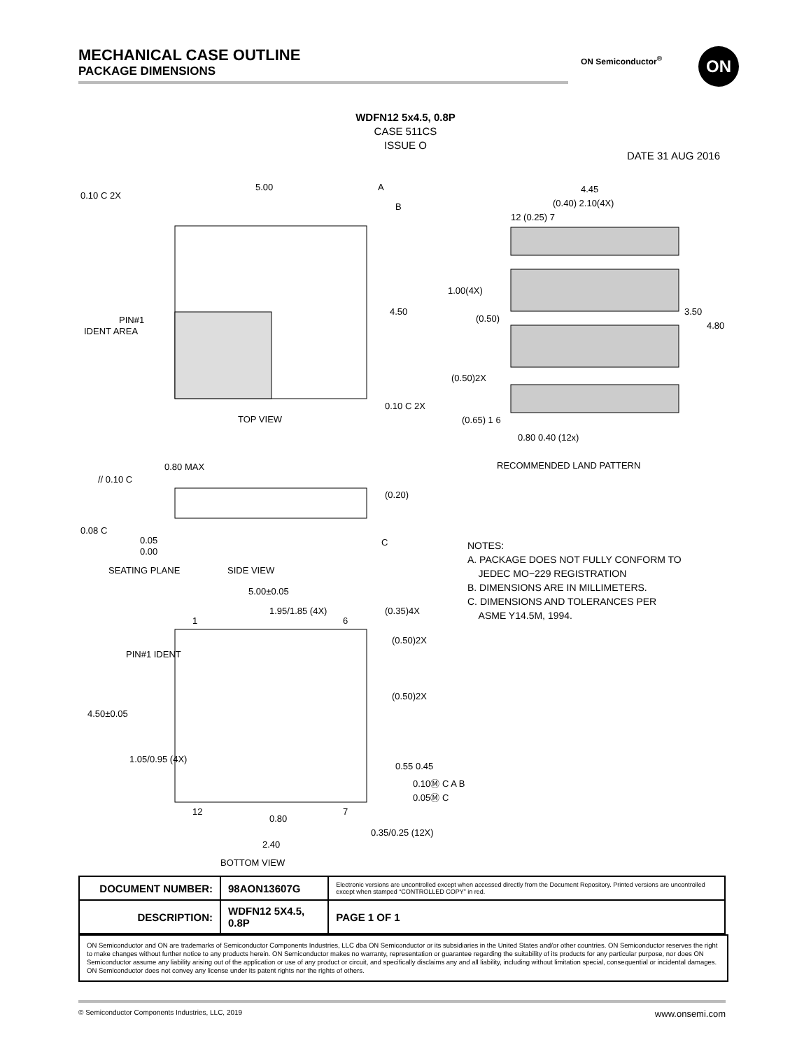MECHANICAL CASE OUTLINE
PACKAGE DIMENSIONS
ON Semiconductor<sup>®</sup> ON
WDFN12 5x4.5, 0.8P
CASE 511CS
ISSUE O
DATE 31 AUG 2016
5.00
4.50
TOP VIEW
PIN#1
IDENT AREA
0.10 C 2X
0.10 C 2X
A
B
4.45
(0.40) 2.10(4X)
12 (0.25) 7
1.00(4X)
(0.50)
3.50
4.80
(0.50)2X
(0.65) 1 6
0.80 0.40 (12x)
RECOMMENDED LAND PATTERN
0.80 MAX
// 0.10 C
(0.20)
0.08 C
0.05
0.00
SEATING PLANE
SIDE VIEW
C
5.00±0.05
1.95/1.85 (4X)
(0.35)4X
1
6
PIN#1 IDENT
(0.50)2X
(0.50)2X
4.50±0.05
1.05/0.95 (4X)
0.55 0.45
0.10Ⓜ C A B
0.05Ⓜ C
12
7
0.80
2.40
0.35/0.25 (12X)
BOTTOM VIEW
NOTES:
A. PACKAGE DOES NOT FULLY CONFORM TO
JEDEC MO−229 REGISTRATION
B. DIMENSIONS ARE IN MILLIMETERS.
C. DIMENSIONS AND TOLERANCES PER
ASME Y14.5M, 1994.
| DOCUMENT NUMBER: | 98AON13607G | Electronic versions are uncontrolled except when accessed directly from the Document Repository. Printed versions are uncontrolled except when stamped “CONTROLLED COPY” in red. | |
| DESCRIPTION: | WDFN12 5X4.5, 0.8P | | PAGE 1 OF 1 |
ON Semiconductor and ON are trademarks of Semiconductor Components Industries, LLC dba ON Semiconductor or its subsidiaries in the United States and/or other countries. ON Semiconductor reserves the right to make changes without further notice to any products herein. ON Semiconductor makes no warranty, representation or guarantee regarding the suitability of its products for any particular purpose, nor does ON Semiconductor assume any liability arising out of the application or use of any product or circuit, and specifically disclaims any and all liability, including without limitation special, consequential or incidental damages. ON Semiconductor does not convey any license under its patent rights nor the rights of others.
© Semiconductor Components Industries, LLC, 2019 www.onsemi.com